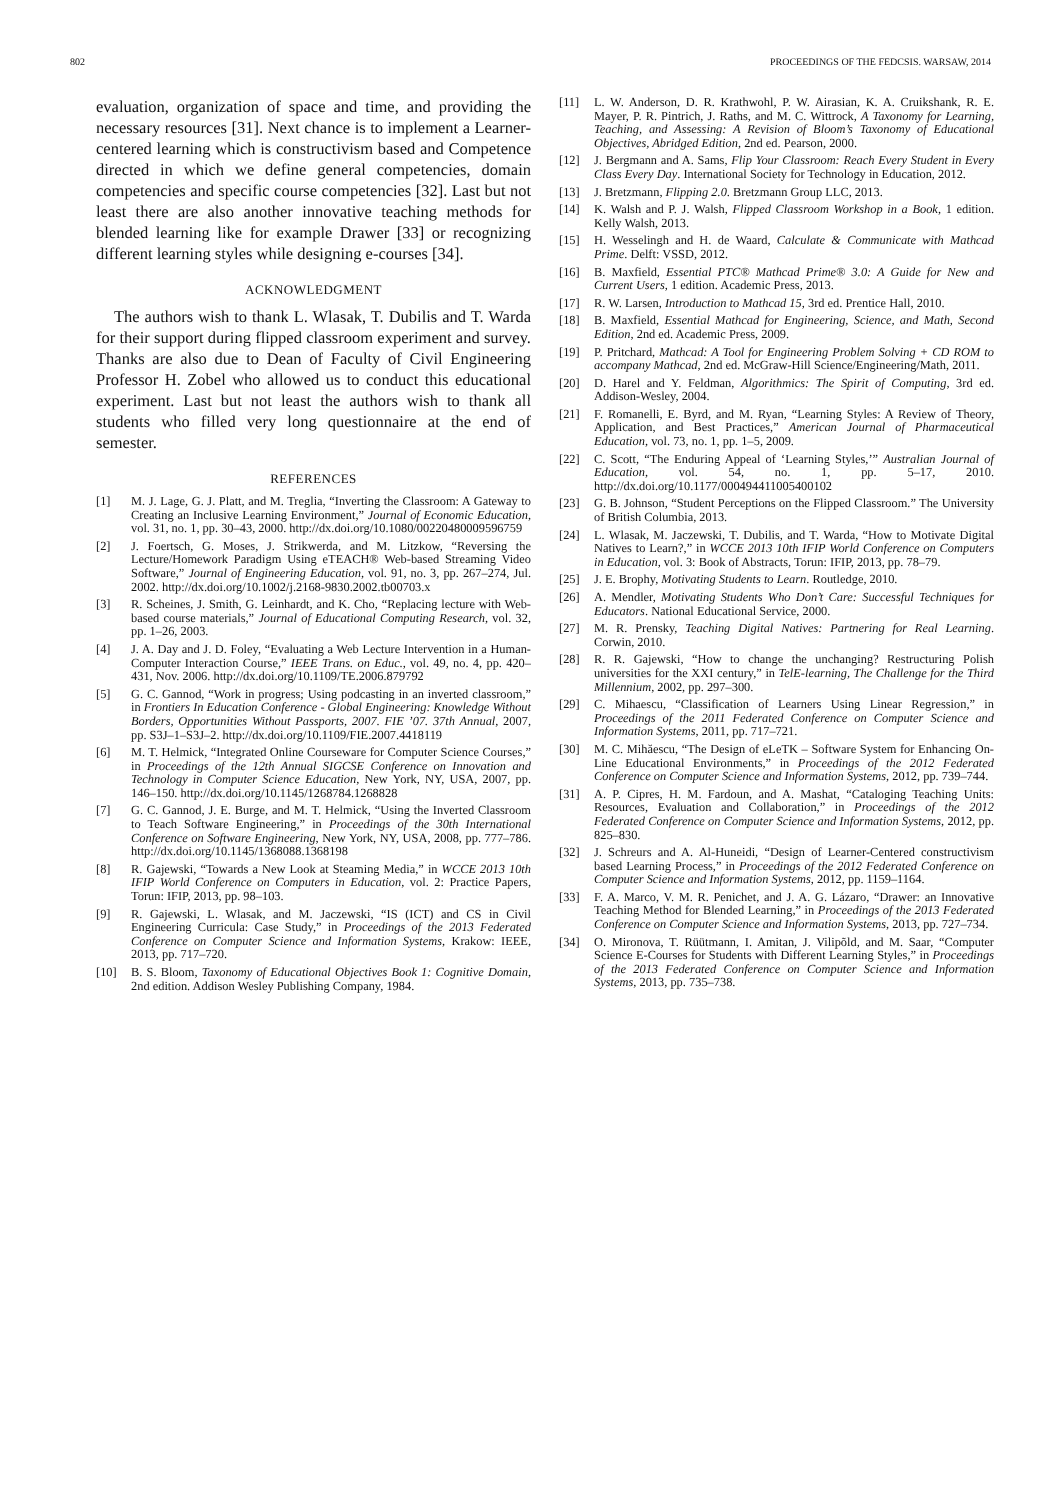802 PROCEEDINGS OF THE FEDCSIS. WARSAW, 2014
evaluation, organization of space and time, and providing the necessary resources [31]. Next chance is to implement a Learner-centered learning which is constructivism based and Competence directed in which we define general competencies, domain competencies and specific course competencies [32]. Last but not least there are also another innovative teaching methods for blended learning like for example Drawer [33] or recognizing different learning styles while designing e-courses [34].
ACKNOWLEDGMENT
The authors wish to thank L. Wlasak, T. Dubilis and T. Warda for their support during flipped classroom experiment and survey. Thanks are also due to Dean of Faculty of Civil Engineering Professor H. Zobel who allowed us to conduct this educational experiment. Last but not least the authors wish to thank all students who filled very long questionnaire at the end of semester.
REFERENCES
[1] M. J. Lage, G. J. Platt, and M. Treglia, “Inverting the Classroom: A Gateway to Creating an Inclusive Learning Environment,” Journal of Economic Education, vol. 31, no. 1, pp. 30–43, 2000. http://dx.doi.org/10.1080/00220480009596759
[2] J. Foertsch, G. Moses, J. Strikwerda, and M. Litzkow, “Reversing the Lecture/Homework Paradigm Using eTEACH® Web-based Streaming Video Software,” Journal of Engineering Education, vol. 91, no. 3, pp. 267–274, Jul. 2002. http://dx.doi.org/10.1002/j.2168-9830.2002.tb00703.x
[3] R. Scheines, J. Smith, G. Leinhardt, and K. Cho, “Replacing lecture with Web-based course materials,” Journal of Educational Computing Research, vol. 32, pp. 1–26, 2003.
[4] J. A. Day and J. D. Foley, “Evaluating a Web Lecture Intervention in a Human-Computer Interaction Course,” IEEE Trans. on Educ., vol. 49, no. 4, pp. 420–431, Nov. 2006. http://dx.doi.org/10.1109/TE.2006.879792
[5] G. C. Gannod, “Work in progress; Using podcasting in an inverted classroom,” in Frontiers In Education Conference - Global Engineering: Knowledge Without Borders, Opportunities Without Passports, 2007. FIE ’07. 37th Annual, 2007, pp. S3J–1–S3J–2. http://dx.doi.org/10.1109/FIE.2007.4418119
[6] M. T. Helmick, “Integrated Online Courseware for Computer Science Courses,” in Proceedings of the 12th Annual SIGCSE Conference on Innovation and Technology in Computer Science Education, New York, NY, USA, 2007, pp. 146–150. http://dx.doi.org/10.1145/1268784.1268828
[7] G. C. Gannod, J. E. Burge, and M. T. Helmick, “Using the Inverted Classroom to Teach Software Engineering,” in Proceedings of the 30th International Conference on Software Engineering, New York, NY, USA, 2008, pp. 777–786. http://dx.doi.org/10.1145/1368088.1368198
[8] R. Gajewski, “Towards a New Look at Steaming Media,” in WCCE 2013 10th IFIP World Conference on Computers in Education, vol. 2: Practice Papers, Torun: IFIP, 2013, pp. 98–103.
[9] R. Gajewski, L. Wlasak, and M. Jaczewski, “IS (ICT) and CS in Civil Engineering Curricula: Case Study,” in Proceedings of the 2013 Federated Conference on Computer Science and Information Systems, Krakow: IEEE, 2013, pp. 717–720.
[10] B. S. Bloom, Taxonomy of Educational Objectives Book 1: Cognitive Domain, 2nd edition. Addison Wesley Publishing Company, 1984.
[11] L. W. Anderson, D. R. Krathwohl, P. W. Airasian, K. A. Cruikshank, R. E. Mayer, P. R. Pintrich, J. Raths, and M. C. Wittrock, A Taxonomy for Learning, Teaching, and Assessing: A Revision of Bloom’s Taxonomy of Educational Objectives, Abridged Edition, 2nd ed. Pearson, 2000.
[12] J. Bergmann and A. Sams, Flip Your Classroom: Reach Every Student in Every Class Every Day. International Society for Technology in Education, 2012.
[13] J. Bretzmann, Flipping 2.0. Bretzmann Group LLC, 2013.
[14] K. Walsh and P. J. Walsh, Flipped Classroom Workshop in a Book, 1 edition. Kelly Walsh, 2013.
[15] H. Wesselingh and H. de Waard, Calculate & Communicate with Mathcad Prime. Delft: VSSD, 2012.
[16] B. Maxfield, Essential PTC® Mathcad Prime® 3.0: A Guide for New and Current Users, 1 edition. Academic Press, 2013.
[17] R. W. Larsen, Introduction to Mathcad 15, 3rd ed. Prentice Hall, 2010.
[18] B. Maxfield, Essential Mathcad for Engineering, Science, and Math, Second Edition, 2nd ed. Academic Press, 2009.
[19] P. Pritchard, Mathcad: A Tool for Engineering Problem Solving + CD ROM to accompany Mathcad, 2nd ed. McGraw-Hill Science/Engineering/Math, 2011.
[20] D. Harel and Y. Feldman, Algorithmics: The Spirit of Computing, 3rd ed. Addison-Wesley, 2004.
[21] F. Romanelli, E. Byrd, and M. Ryan, “Learning Styles: A Review of Theory, Application, and Best Practices,” American Journal of Pharmaceutical Education, vol. 73, no. 1, pp. 1–5, 2009.
[22] C. Scott, “The Enduring Appeal of ‘Learning Styles,’” Australian Journal of Education, vol. 54, no. 1, pp. 5–17, 2010. http://dx.doi.org/10.1177/000494411005400102
[23] G. B. Johnson, “Student Perceptions on the Flipped Classroom.” The University of British Columbia, 2013.
[24] L. Wlasak, M. Jaczewski, T. Dubilis, and T. Warda, “How to Motivate Digital Natives to Learn?,” in WCCE 2013 10th IFIP World Conference on Computers in Education, vol. 3: Book of Abstracts, Torun: IFIP, 2013, pp. 78–79.
[25] J. E. Brophy, Motivating Students to Learn. Routledge, 2010.
[26] A. Mendler, Motivating Students Who Don’t Care: Successful Techniques for Educators. National Educational Service, 2000.
[27] M. R. Prensky, Teaching Digital Natives: Partnering for Real Learning. Corwin, 2010.
[28] R. R. Gajewski, “How to change the unchanging? Restructuring Polish universities for the XXI century,” in TelE-learning, The Challenge for the Third Millennium, 2002, pp. 297–300.
[29] C. Mihaescu, “Classification of Learners Using Linear Regression,” in Proceedings of the 2011 Federated Conference on Computer Science and Information Systems, 2011, pp. 717–721.
[30] M. C. Mihăescu, “The Design of eLeTK – Software System for Enhancing On-Line Educational Environments,” in Proceedings of the 2012 Federated Conference on Computer Science and Information Systems, 2012, pp. 739–744.
[31] A. P. Cipres, H. M. Fardoun, and A. Mashat, “Cataloging Teaching Units: Resources, Evaluation and Collaboration,” in Proceedings of the 2012 Federated Conference on Computer Science and Information Systems, 2012, pp. 825–830.
[32] J. Schreurs and A. Al-Huneidi, “Design of Learner-Centered constructivism based Learning Process,” in Proceedings of the 2012 Federated Conference on Computer Science and Information Systems, 2012, pp. 1159–1164.
[33] F. A. Marco, V. M. R. Penichet, and J. A. G. Lázaro, “Drawer: an Innovative Teaching Method for Blended Learning,” in Proceedings of the 2013 Federated Conference on Computer Science and Information Systems, 2013, pp. 727–734.
[34] O. Mironova, T. Rüütmann, I. Amitan, J. Vilipõld, and M. Saar, “Computer Science E-Courses for Students with Different Learning Styles,” in Proceedings of the 2013 Federated Conference on Computer Science and Information Systems, 2013, pp. 735–738.